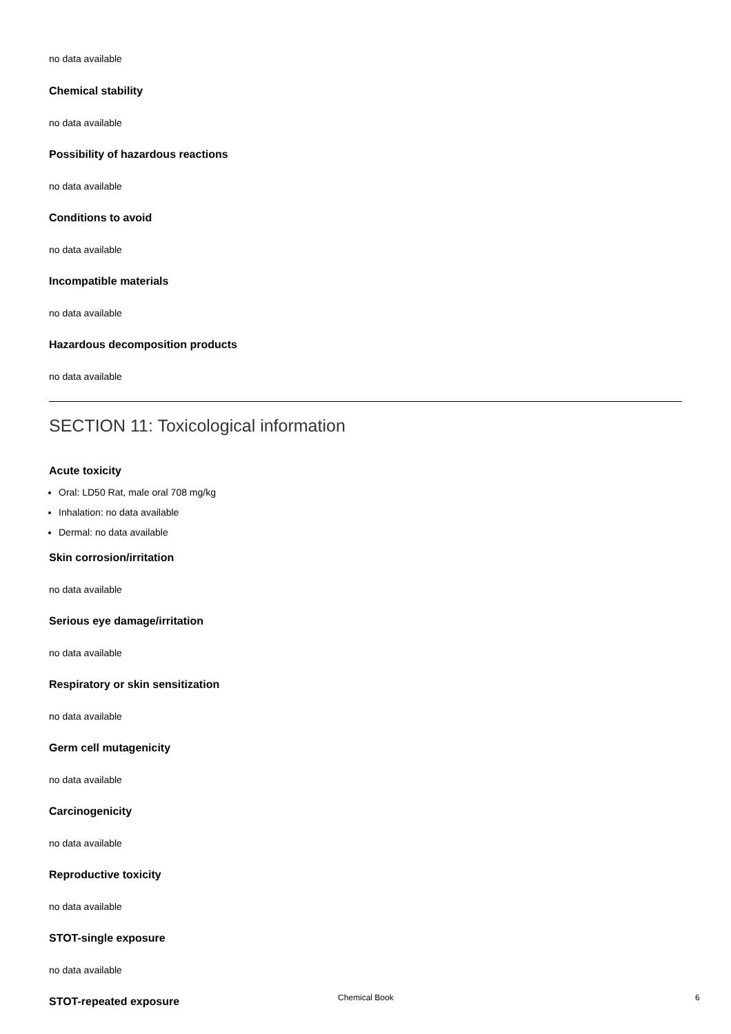no data available
Chemical stability
no data available
Possibility of hazardous reactions
no data available
Conditions to avoid
no data available
Incompatible materials
no data available
Hazardous decomposition products
no data available
SECTION 11: Toxicological information
Acute toxicity
Oral: LD50 Rat, male oral 708 mg/kg
Inhalation: no data available
Dermal: no data available
Skin corrosion/irritation
no data available
Serious eye damage/irritation
no data available
Respiratory or skin sensitization
no data available
Germ cell mutagenicity
no data available
Carcinogenicity
no data available
Reproductive toxicity
no data available
STOT-single exposure
no data available
STOT-repeated exposure
Chemical Book 6